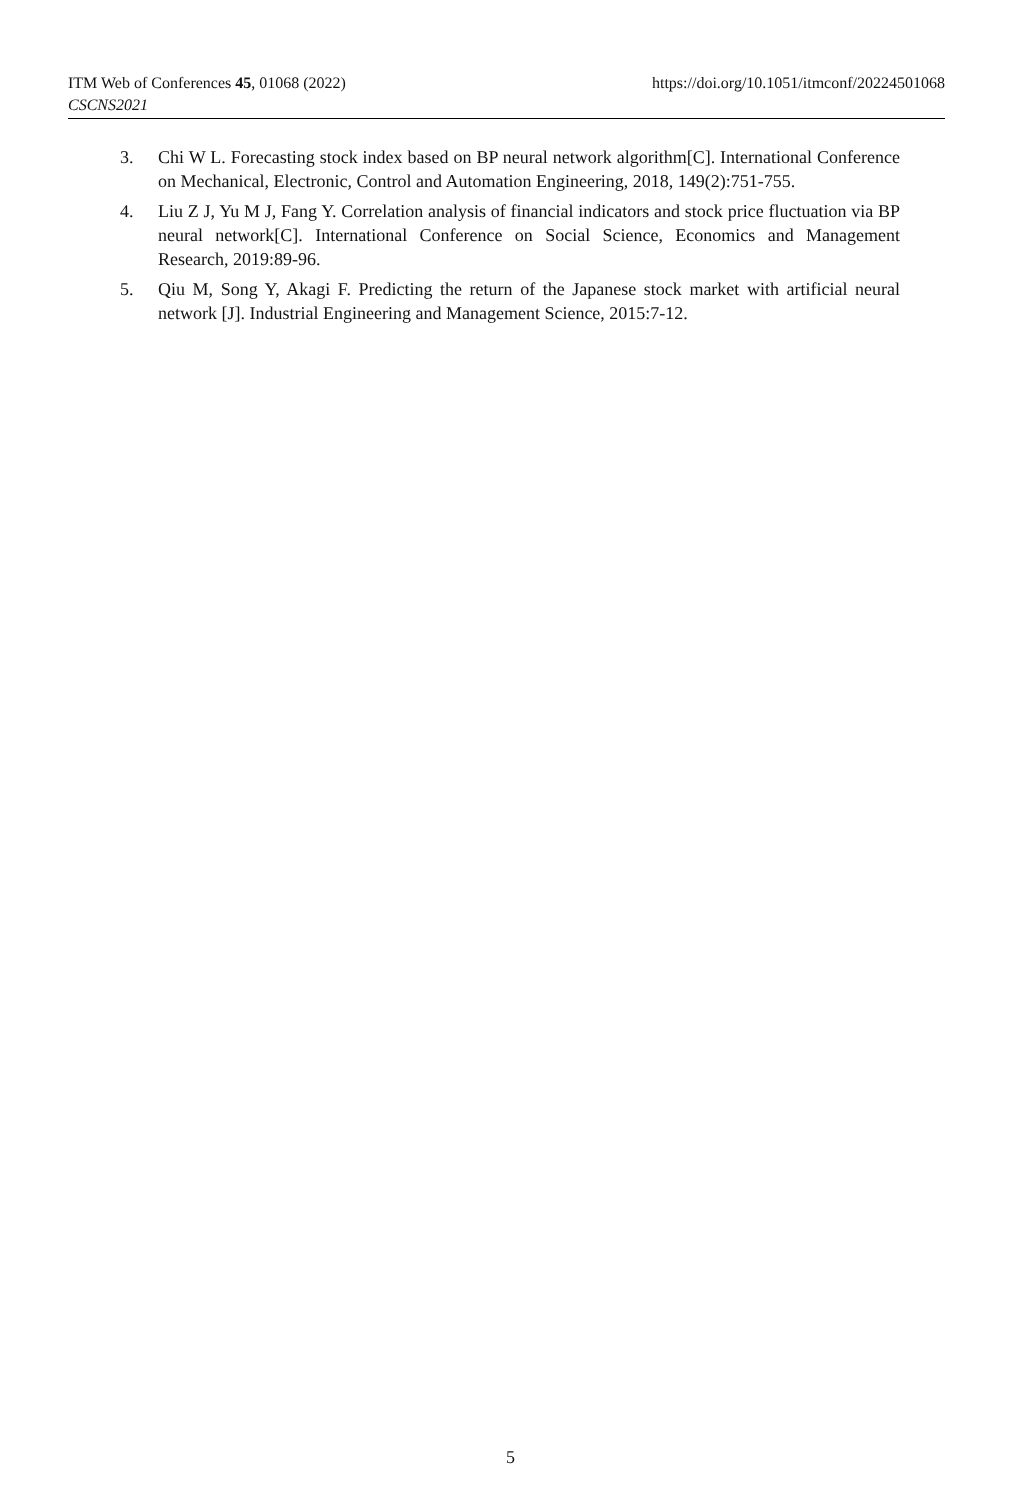ITM Web of Conferences 45, 01068 (2022) https://doi.org/10.1051/itmconf/20224501068
CSCNS2021
3. Chi W L. Forecasting stock index based on BP neural network algorithm[C]. International Conference on Mechanical, Electronic, Control and Automation Engineering, 2018, 149(2):751-755.
4. Liu Z J, Yu M J, Fang Y. Correlation analysis of financial indicators and stock price fluctuation via BP neural network[C]. International Conference on Social Science, Economics and Management Research, 2019:89-96.
5. Qiu M, Song Y, Akagi F. Predicting the return of the Japanese stock market with artificial neural network [J]. Industrial Engineering and Management Science, 2015:7-12.
5